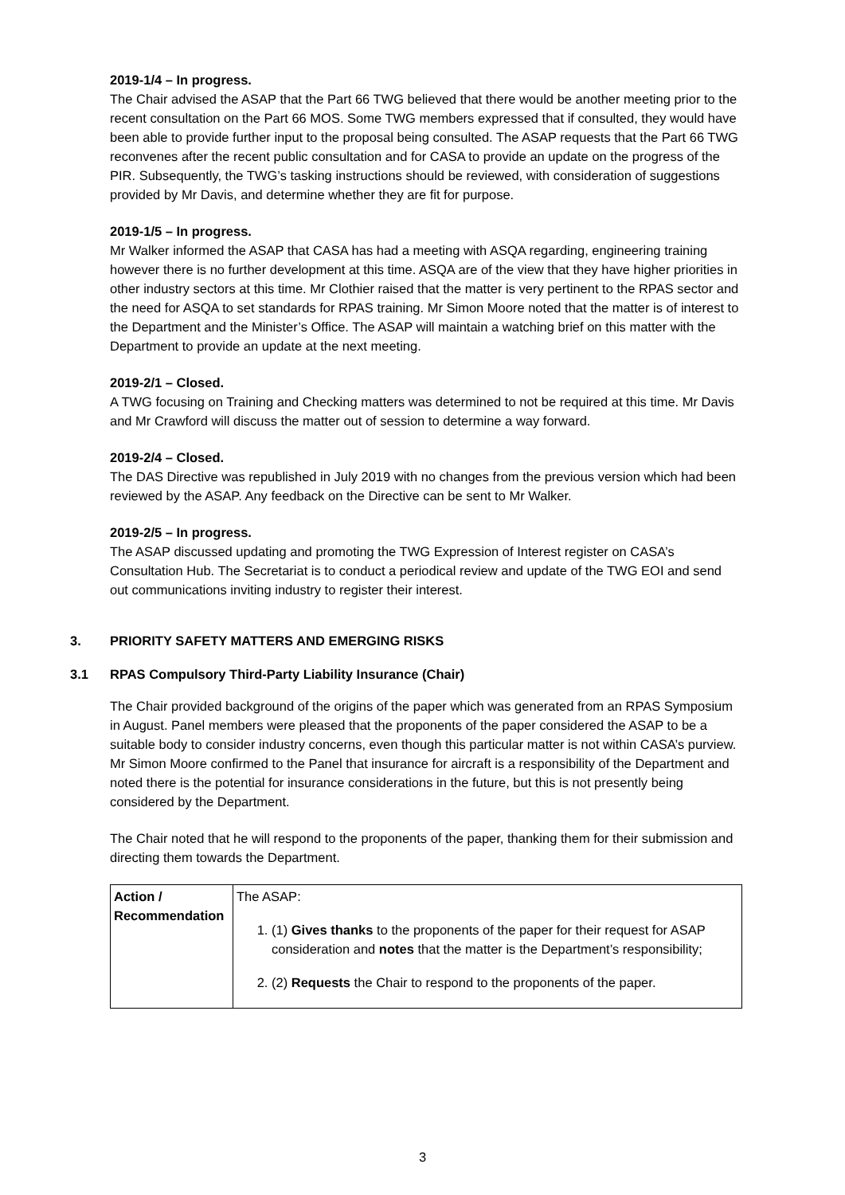2019-1/4 – In progress.
The Chair advised the ASAP that the Part 66 TWG believed that there would be another meeting prior to the recent consultation on the Part 66 MOS. Some TWG members expressed that if consulted, they would have been able to provide further input to the proposal being consulted. The ASAP requests that the Part 66 TWG reconvenes after the recent public consultation and for CASA to provide an update on the progress of the PIR. Subsequently, the TWG’s tasking instructions should be reviewed, with consideration of suggestions provided by Mr Davis, and determine whether they are fit for purpose.
2019-1/5 – In progress.
Mr Walker informed the ASAP that CASA has had a meeting with ASQA regarding, engineering training however there is no further development at this time. ASQA are of the view that they have higher priorities in other industry sectors at this time. Mr Clothier raised that the matter is very pertinent to the RPAS sector and the need for ASQA to set standards for RPAS training. Mr Simon Moore noted that the matter is of interest to the Department and the Minister’s Office. The ASAP will maintain a watching brief on this matter with the Department to provide an update at the next meeting.
2019-2/1 – Closed.
A TWG focusing on Training and Checking matters was determined to not be required at this time. Mr Davis and Mr Crawford will discuss the matter out of session to determine a way forward.
2019-2/4 – Closed.
The DAS Directive was republished in July 2019 with no changes from the previous version which had been reviewed by the ASAP. Any feedback on the Directive can be sent to Mr Walker.
2019-2/5 – In progress.
The ASAP discussed updating and promoting the TWG Expression of Interest register on CASA’s Consultation Hub. The Secretariat is to conduct a periodical review and update of the TWG EOI and send out communications inviting industry to register their interest.
3. PRIORITY SAFETY MATTERS AND EMERGING RISKS
3.1 RPAS Compulsory Third-Party Liability Insurance (Chair)
The Chair provided background of the origins of the paper which was generated from an RPAS Symposium in August. Panel members were pleased that the proponents of the paper considered the ASAP to be a suitable body to consider industry concerns, even though this particular matter is not within CASA’s purview. Mr Simon Moore confirmed to the Panel that insurance for aircraft is a responsibility of the Department and noted there is the potential for insurance considerations in the future, but this is not presently being considered by the Department.
The Chair noted that he will respond to the proponents of the paper, thanking them for their submission and directing them towards the Department.
| Action / Recommendation | The ASAP: 1. (1) Gives thanks to the proponents of the paper for their request for ASAP consideration and notes that the matter is the Department’s responsibility; 2. (2) Requests the Chair to respond to the proponents of the paper. |
3